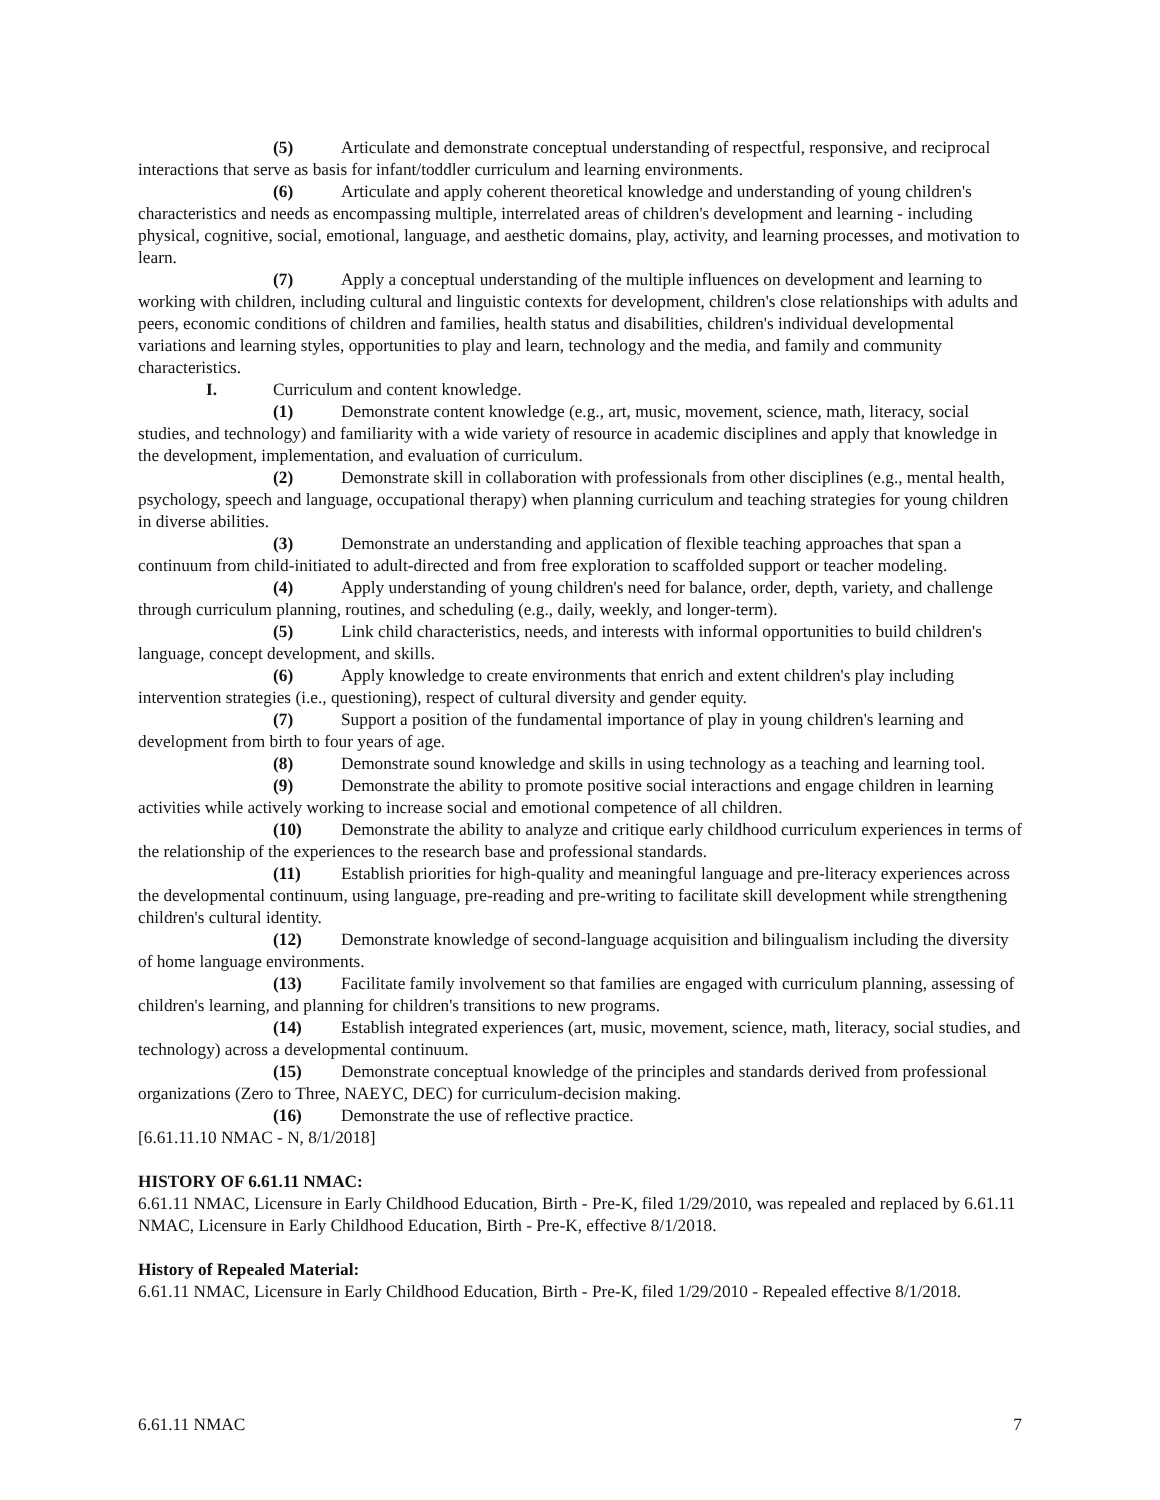(5) Articulate and demonstrate conceptual understanding of respectful, responsive, and reciprocal interactions that serve as basis for infant/toddler curriculum and learning environments.
(6) Articulate and apply coherent theoretical knowledge and understanding of young children's characteristics and needs as encompassing multiple, interrelated areas of children's development and learning - including physical, cognitive, social, emotional, language, and aesthetic domains, play, activity, and learning processes, and motivation to learn.
(7) Apply a conceptual understanding of the multiple influences on development and learning to working with children, including cultural and linguistic contexts for development, children's close relationships with adults and peers, economic conditions of children and families, health status and disabilities, children's individual developmental variations and learning styles, opportunities to play and learn, technology and the media, and family and community characteristics.
I. Curriculum and content knowledge.
(1) Demonstrate content knowledge (e.g., art, music, movement, science, math, literacy, social studies, and technology) and familiarity with a wide variety of resource in academic disciplines and apply that knowledge in the development, implementation, and evaluation of curriculum.
(2) Demonstrate skill in collaboration with professionals from other disciplines (e.g., mental health, psychology, speech and language, occupational therapy) when planning curriculum and teaching strategies for young children in diverse abilities.
(3) Demonstrate an understanding and application of flexible teaching approaches that span a continuum from child-initiated to adult-directed and from free exploration to scaffolded support or teacher modeling.
(4) Apply understanding of young children's need for balance, order, depth, variety, and challenge through curriculum planning, routines, and scheduling (e.g., daily, weekly, and longer-term).
(5) Link child characteristics, needs, and interests with informal opportunities to build children's language, concept development, and skills.
(6) Apply knowledge to create environments that enrich and extent children's play including intervention strategies (i.e., questioning), respect of cultural diversity and gender equity.
(7) Support a position of the fundamental importance of play in young children's learning and development from birth to four years of age.
(8) Demonstrate sound knowledge and skills in using technology as a teaching and learning tool.
(9) Demonstrate the ability to promote positive social interactions and engage children in learning activities while actively working to increase social and emotional competence of all children.
(10) Demonstrate the ability to analyze and critique early childhood curriculum experiences in terms of the relationship of the experiences to the research base and professional standards.
(11) Establish priorities for high-quality and meaningful language and pre-literacy experiences across the developmental continuum, using language, pre-reading and pre-writing to facilitate skill development while strengthening children's cultural identity.
(12) Demonstrate knowledge of second-language acquisition and bilingualism including the diversity of home language environments.
(13) Facilitate family involvement so that families are engaged with curriculum planning, assessing of children's learning, and planning for children's transitions to new programs.
(14) Establish integrated experiences (art, music, movement, science, math, literacy, social studies, and technology) across a developmental continuum.
(15) Demonstrate conceptual knowledge of the principles and standards derived from professional organizations (Zero to Three, NAEYC, DEC) for curriculum-decision making.
(16) Demonstrate the use of reflective practice.
[6.61.11.10 NMAC - N, 8/1/2018]
HISTORY OF 6.61.11 NMAC:
6.61.11 NMAC, Licensure in Early Childhood Education, Birth - Pre-K, filed 1/29/2010, was repealed and replaced by 6.61.11 NMAC, Licensure in Early Childhood Education, Birth - Pre-K, effective 8/1/2018.
History of Repealed Material:
6.61.11 NMAC, Licensure in Early Childhood Education, Birth - Pre-K, filed 1/29/2010 - Repealed effective 8/1/2018.
6.61.11 NMAC 7